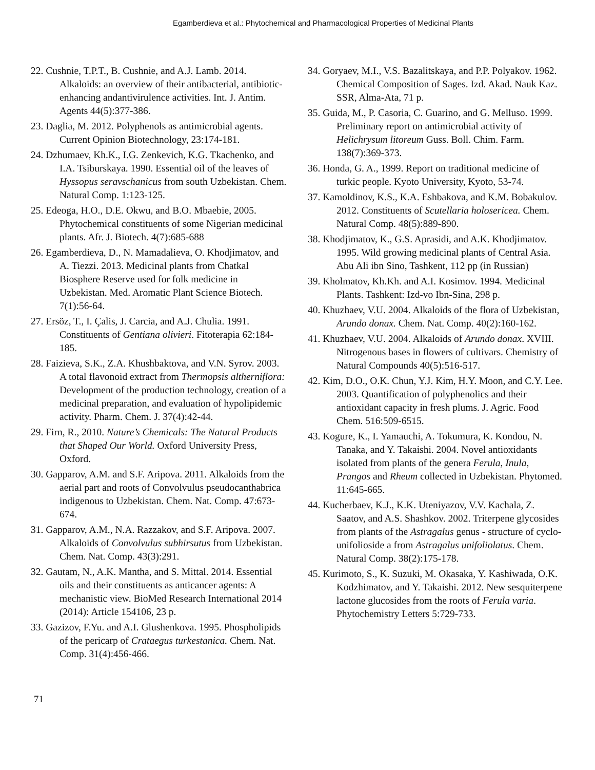Egamberdieva et al.: Phytochemical and Pharmacological Properties of Medicinal Plants
22. Cushnie, T.P.T., B. Cushnie, and A.J. Lamb. 2014. Alkaloids: an overview of their antibacterial, antibiotic-enhancing andantivirulence activities. Int. J. Antim. Agents 44(5):377-386.
23. Daglia, M. 2012. Polyphenols as antimicrobial agents. Current Opinion Biotechnology, 23:174-181.
24. Dzhumaev, Kh.K., I.G. Zenkevich, K.G. Tkachenko, and I.A. Tsiburskaya. 1990. Essential oil of the leaves of Hyssopus seravschanicus from south Uzbekistan. Chem. Natural Comp. 1:123-125.
25. Edeoga, H.O., D.E. Okwu, and B.O. Mbaebie, 2005. Phytochemical constituents of some Nigerian medicinal plants. Afr. J. Biotech. 4(7):685-688
26. Egamberdieva, D., N. Mamadalieva, O. Khodjimatov, and A. Tiezzi. 2013. Medicinal plants from Chatkal Biosphere Reserve used for folk medicine in Uzbekistan. Med. Aromatic Plant Science Biotech. 7(1):56-64.
27. Ersöz, T., I. Çalis, J. Carcia, and A.J. Chulia. 1991. Constituents of Gentiana olivieri. Fitoterapia 62:184-185.
28. Faizieva, S.K., Z.A. Khushbaktova, and V.N. Syrov. 2003. A total flavonoid extract from Thermopsis altherniflora: Development of the production technology, creation of a medicinal preparation, and evaluation of hypolipidemic activity. Pharm. Chem. J. 37(4):42-44.
29. Firn, R., 2010. Nature’s Chemicals: The Natural Products that Shaped Our World. Oxford University Press, Oxford.
30. Gapparov, A.M. and S.F. Aripova. 2011. Alkaloids from the aerial part and roots of Convolvulus pseudocanthabrica indigenous to Uzbekistan. Chem. Nat. Comp. 47:673-674.
31. Gapparov, A.M., N.A. Razzakov, and S.F. Aripova. 2007. Alkaloids of Convolvulus subhirsutus from Uzbekistan. Chem. Nat. Comp. 43(3):291.
32. Gautam, N., A.K. Mantha, and S. Mittal. 2014. Essential oils and their constituents as anticancer agents: A mechanistic view. BioMed Research International 2014 (2014): Article 154106, 23 p.
33. Gazizov, F.Yu. and A.I. Glushenkova. 1995. Phospholipids of the pericarp of Crataegus turkestanica. Chem. Nat. Comp. 31(4):456-466.
34. Goryaev, M.I., V.S. Bazalitskaya, and P.P. Polyakov. 1962. Chemical Composition of Sages. Izd. Akad. Nauk Kaz. SSR, Alma-Ata, 71 p.
35. Guida, M., P. Casoria, C. Guarino, and G. Melluso. 1999. Preliminary report on antimicrobial activity of Helichrysum litoreum Guss. Boll. Chim. Farm. 138(7):369-373.
36. Honda, G. A., 1999. Report on traditional medicine of turkic people. Kyoto University, Kyoto, 53-74.
37. Kamoldinov, K.S., K.A. Eshbakova, and K.M. Bobakulov. 2012. Constituents of Scutellaria holosericea. Chem. Natural Comp. 48(5):889-890.
38. Khodjimatov, K., G.S. Aprasidi, and A.K. Khodjimatov. 1995. Wild growing medicinal plants of Central Asia. Abu Ali ibn Sino, Tashkent, 112 pp (in Russian)
39. Kholmatov, Kh.Kh. and A.I. Kosimov. 1994. Medicinal Plants. Tashkent: Izd-vo Ibn-Sina, 298 p.
40. Khuzhaev, V.U. 2004. Alkaloids of the flora of Uzbekistan, Arundo donax. Chem. Nat. Comp. 40(2):160-162.
41. Khuzhaev, V.U. 2004. Alkaloids of Arundo donax. XVIII. Nitrogenous bases in flowers of cultivars. Chemistry of Natural Compounds 40(5):516-517.
42. Kim, D.O., O.K. Chun, Y.J. Kim, H.Y. Moon, and C.Y. Lee. 2003. Quantification of polyphenolics and their antioxidant capacity in fresh plums. J. Agric. Food Chem. 516:509-6515.
43. Kogure, K., I. Yamauchi, A. Tokumura, K. Kondou, N. Tanaka, and Y. Takaishi. 2004. Novel antioxidants isolated from plants of the genera Ferula, Inula, Prangos and Rheum collected in Uzbekistan. Phytomed. 11:645-665.
44. Kucherbaev, K.J., K.K. Uteniyazov, V.V. Kachala, Z. Saatov, and A.S. Shashkov. 2002. Triterpene glycosides from plants of the Astragalus genus - structure of cyclo-unifolioside a from Astragalus unifoliolatus. Chem. Natural Comp. 38(2):175-178.
45. Kurimoto, S., K. Suzuki, M. Okasaka, Y. Kashiwada, O.K. Kodzhimatov, and Y. Takaishi. 2012. New sesquiterpene lactone glucosides from the roots of Ferula varia. Phytochemistry Letters 5:729-733.
71